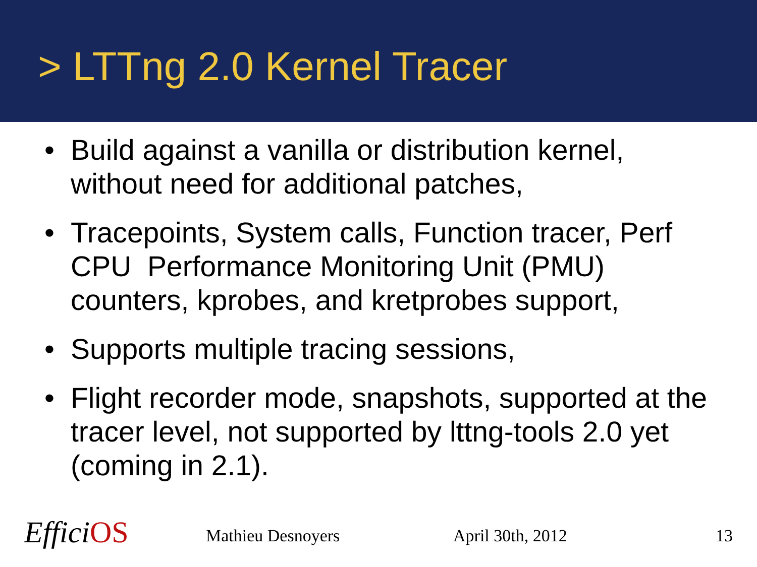> LTTng 2.0 Kernel Tracer
• Build against a vanilla or distribution kernel, without need for additional patches,
• Tracepoints, System calls, Function tracer, Perf CPU Performance Monitoring Unit (PMU) counters, kprobes, and kretprobes support,
• Supports multiple tracing sessions,
• Flight recorder mode, snapshots, supported at the tracer level, not supported by lttng-tools 2.0 yet (coming in 2.1).
EfficiOS Mathieu Desnoyers April 30th, 2012 13